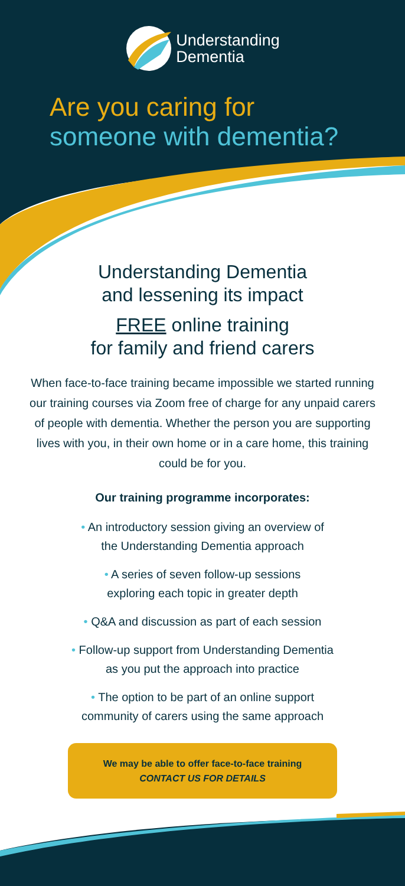Understanding
Dementia
Are you caring for
someone with dementia?
Understanding Dementia
and lessening its impact
FREE online training
for family and friend carers
When face-to-face training became impossible we started running our training courses via Zoom free of charge for any unpaid carers of people with dementia. Whether the person you are supporting lives with you, in their own home or in a care home, this training could be for you.
Our training programme incorporates:
• An introductory session giving an overview of
the Understanding Dementia approach
• A series of seven follow-up sessions
exploring each topic in greater depth
• Q&A and discussion as part of each session
• Follow-up support from Understanding Dementia
as you put the approach into practice
• The option to be part of an online support
community of carers using the same approach
We may be able to offer face-to-face training
CONTACT US FOR DETAILS